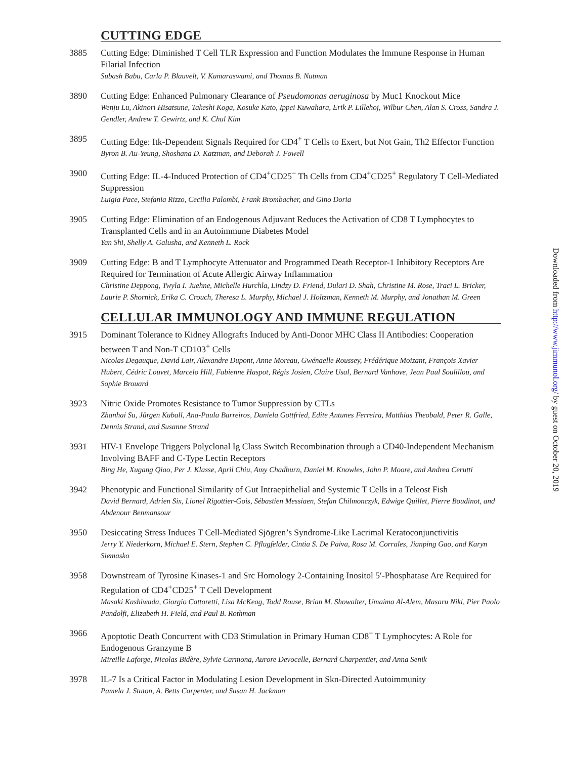CUTTING EDGE
3885 Cutting Edge: Diminished T Cell TLR Expression and Function Modulates the Immune Response in Human Filarial Infection
Subash Babu, Carla P. Blauvelt, V. Kumaraswami, and Thomas B. Nutman
3890 Cutting Edge: Enhanced Pulmonary Clearance of Pseudomonas aeruginosa by Muc1 Knockout Mice
Wenju Lu, Akinori Hisatsune, Takeshi Koga, Kosuke Kato, Ippei Kuwahara, Erik P. Lillehoj, Wilbur Chen, Alan S. Cross, Sandra J. Gendler, Andrew T. Gewirtz, and K. Chul Kim
3895 Cutting Edge: Itk-Dependent Signals Required for CD4<sup>+</sup> T Cells to Exert, but Not Gain, Th2 Effector Function
Byron B. Au-Yeung, Shoshana D. Katzman, and Deborah J. Fowell
3900 Cutting Edge: IL-4-Induced Protection of CD4<sup>+</sup>CD25<sup>−</sup> Th Cells from CD4<sup>+</sup>CD25<sup>+</sup> Regulatory T Cell-Mediated Suppression
Luigia Pace, Stefania Rizzo, Cecilia Palombi, Frank Brombacher, and Gino Doria
3905 Cutting Edge: Elimination of an Endogenous Adjuvant Reduces the Activation of CD8 T Lymphocytes to Transplanted Cells and in an Autoimmune Diabetes Model
Yan Shi, Shelly A. Galusha, and Kenneth L. Rock
3909 Cutting Edge: B and T Lymphocyte Attenuator and Programmed Death Receptor-1 Inhibitory Receptors Are Required for Termination of Acute Allergic Airway Inflammation
Christine Deppong, Twyla I. Juehne, Michelle Hurchla, Lindzy D. Friend, Dulari D. Shah, Christine M. Rose, Traci L. Bricker, Laurie P. Shornick, Erika C. Crouch, Theresa L. Murphy, Michael J. Holtzman, Kenneth M. Murphy, and Jonathan M. Green
CELLULAR IMMUNOLOGY AND IMMUNE REGULATION
3915 Dominant Tolerance to Kidney Allografts Induced by Anti-Donor MHC Class II Antibodies: Cooperation between T and Non-T CD103<sup>+</sup> Cells
Nicolas Degauque, David Lair, Alexandre Dupont, Anne Moreau, Gwénaelle Roussey, Frédérique Moizant, François Xavier Hubert, Cédric Louvet, Marcelo Hill, Fabienne Haspot, Régis Josien, Claire Usal, Bernard Vanhove, Jean Paul Soulillou, and Sophie Brouard
3923 Nitric Oxide Promotes Resistance to Tumor Suppression by CTLs
Zhanhai Su, Jürgen Kuball, Ana-Paula Barreiros, Daniela Gottfried, Edite Antunes Ferreira, Matthias Theobald, Peter R. Galle, Dennis Strand, and Susanne Strand
3931 HIV-1 Envelope Triggers Polyclonal Ig Class Switch Recombination through a CD40-Independent Mechanism Involving BAFF and C-Type Lectin Receptors
Bing He, Xugang Qiao, Per J. Klasse, April Chiu, Amy Chadburn, Daniel M. Knowles, John P. Moore, and Andrea Cerutti
3942 Phenotypic and Functional Similarity of Gut Intraepithelial and Systemic T Cells in a Teleost Fish
David Bernard, Adrien Six, Lionel Rigottier-Gois, Sébastien Messiaen, Stefan Chilmonczyk, Edwige Quillet, Pierre Boudinot, and Abdenour Benmansour
3950 Desiccating Stress Induces T Cell-Mediated Sjögren’s Syndrome-Like Lacrimal Keratoconjunctivitis
Jerry Y. Niederkorn, Michael E. Stern, Stephen C. Pflugfelder, Cintia S. De Paiva, Rosa M. Corrales, Jianping Gao, and Karyn Siemasko
3958 Downstream of Tyrosine Kinases-1 and Src Homology 2-Containing Inositol 5′-Phosphatase Are Required for Regulation of CD4<sup>+</sup>CD25<sup>+</sup> T Cell Development
Masaki Kashiwada, Giorgio Cattoretti, Lisa McKeag, Todd Rouse, Brian M. Showalter, Umaima Al-Alem, Masaru Niki, Pier Paolo Pandolfi, Elizabeth H. Field, and Paul B. Rothman
3966 Apoptotic Death Concurrent with CD3 Stimulation in Primary Human CD8<sup>+</sup> T Lymphocytes: A Role for Endogenous Granzyme B
Mireille Laforge, Nicolas Bidère, Sylvie Carmona, Aurore Devocelle, Bernard Charpentier, and Anna Senik
3978 IL-7 Is a Critical Factor in Modulating Lesion Development in Skn-Directed Autoimmunity
Pamela J. Staton, A. Betts Carpenter, and Susan H. Jackman
Downloaded from http://www.jimmunol.org/ by guest on October 20, 2019